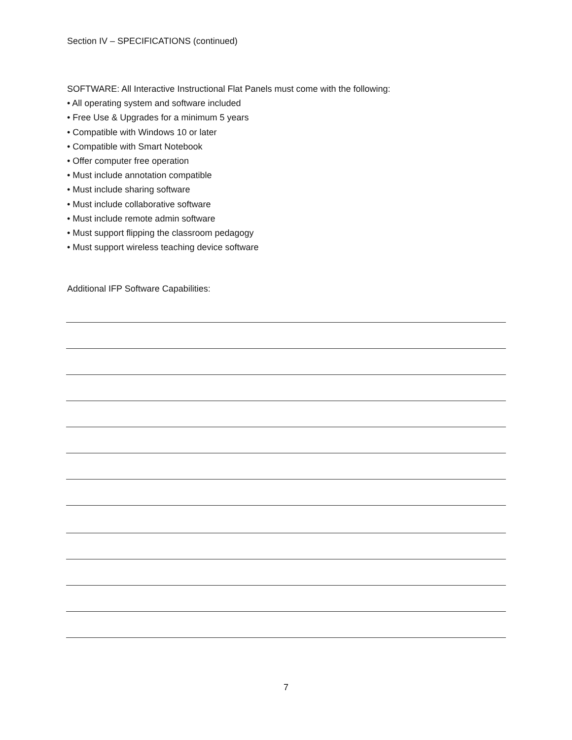Section IV – SPECIFICATIONS (continued)
SOFTWARE: All Interactive Instructional Flat Panels must come with the following:
• All operating system and software included
• Free Use & Upgrades for a minimum 5 years
• Compatible with Windows 10 or later
• Compatible with Smart Notebook
• Offer computer free operation
• Must include annotation compatible
• Must include sharing software
• Must include collaborative software
• Must include remote admin software
• Must support flipping the classroom pedagogy
• Must support wireless teaching device software
Additional IFP Software Capabilities:
7